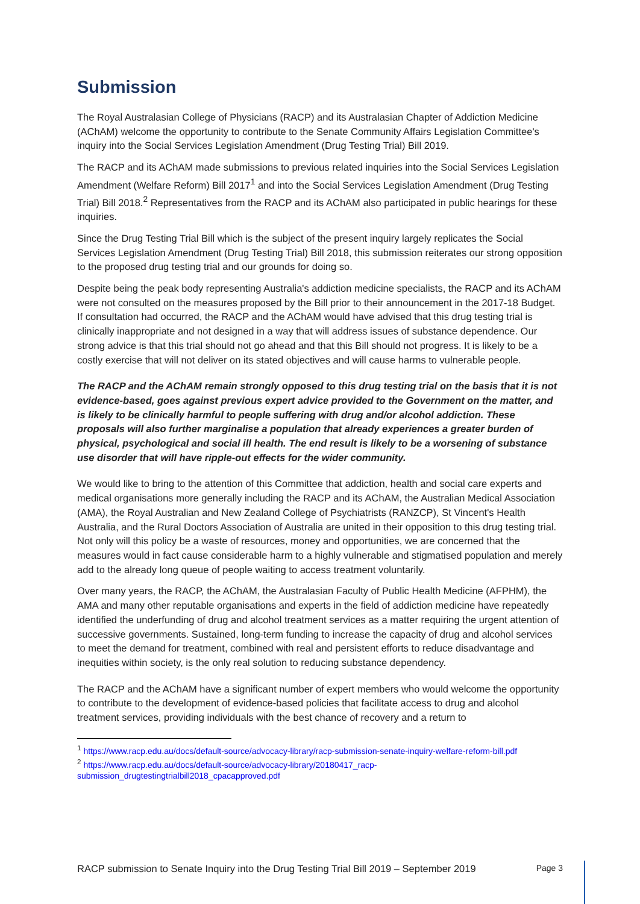Submission
The Royal Australasian College of Physicians (RACP) and its Australasian Chapter of Addiction Medicine (AChAM) welcome the opportunity to contribute to the Senate Community Affairs Legislation Committee's inquiry into the Social Services Legislation Amendment (Drug Testing Trial) Bill 2019.
The RACP and its AChAM made submissions to previous related inquiries into the Social Services Legislation Amendment (Welfare Reform) Bill 2017<sup>1</sup> and into the Social Services Legislation Amendment (Drug Testing Trial) Bill 2018.<sup>2</sup> Representatives from the RACP and its AChAM also participated in public hearings for these inquiries.
Since the Drug Testing Trial Bill which is the subject of the present inquiry largely replicates the Social Services Legislation Amendment (Drug Testing Trial) Bill 2018, this submission reiterates our strong opposition to the proposed drug testing trial and our grounds for doing so.
Despite being the peak body representing Australia's addiction medicine specialists, the RACP and its AChAM were not consulted on the measures proposed by the Bill prior to their announcement in the 2017-18 Budget. If consultation had occurred, the RACP and the AChAM would have advised that this drug testing trial is clinically inappropriate and not designed in a way that will address issues of substance dependence. Our strong advice is that this trial should not go ahead and that this Bill should not progress. It is likely to be a costly exercise that will not deliver on its stated objectives and will cause harms to vulnerable people.
The RACP and the AChAM remain strongly opposed to this drug testing trial on the basis that it is not evidence-based, goes against previous expert advice provided to the Government on the matter, and is likely to be clinically harmful to people suffering with drug and/or alcohol addiction. These proposals will also further marginalise a population that already experiences a greater burden of physical, psychological and social ill health. The end result is likely to be a worsening of substance use disorder that will have ripple-out effects for the wider community.
We would like to bring to the attention of this Committee that addiction, health and social care experts and medical organisations more generally including the RACP and its AChAM, the Australian Medical Association (AMA), the Royal Australian and New Zealand College of Psychiatrists (RANZCP), St Vincent's Health Australia, and the Rural Doctors Association of Australia are united in their opposition to this drug testing trial. Not only will this policy be a waste of resources, money and opportunities, we are concerned that the measures would in fact cause considerable harm to a highly vulnerable and stigmatised population and merely add to the already long queue of people waiting to access treatment voluntarily.
Over many years, the RACP, the AChAM, the Australasian Faculty of Public Health Medicine (AFPHM), the AMA and many other reputable organisations and experts in the field of addiction medicine have repeatedly identified the underfunding of drug and alcohol treatment services as a matter requiring the urgent attention of successive governments. Sustained, long-term funding to increase the capacity of drug and alcohol services to meet the demand for treatment, combined with real and persistent efforts to reduce disadvantage and inequities within society, is the only real solution to reducing substance dependency.
The RACP and the AChAM have a significant number of expert members who would welcome the opportunity to contribute to the development of evidence-based policies that facilitate access to drug and alcohol treatment services, providing individuals with the best chance of recovery and a return to
<sup>1</sup> https://www.racp.edu.au/docs/default-source/advocacy-library/racp-submission-senate-inquiry-welfare-reform-bill.pdf
<sup>2</sup> https://www.racp.edu.au/docs/default-source/advocacy-library/20180417_racp-submission_drugtestingtrialbill2018_cpacapproved.pdf
RACP submission to Senate Inquiry into the Drug Testing Trial Bill 2019 – September 2019 Page 3